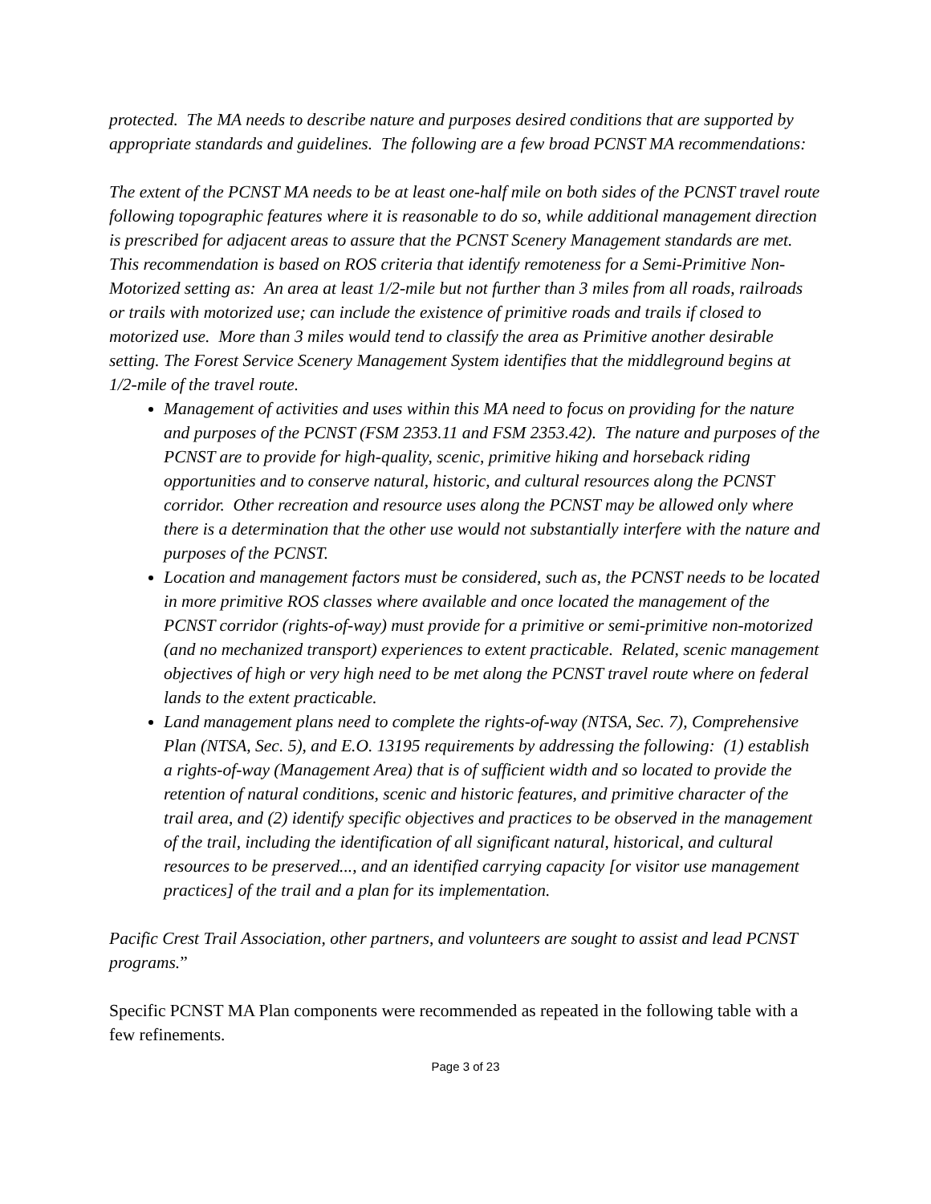protected. The MA needs to describe nature and purposes desired conditions that are supported by appropriate standards and guidelines. The following are a few broad PCNST MA recommendations:
The extent of the PCNST MA needs to be at least one-half mile on both sides of the PCNST travel route following topographic features where it is reasonable to do so, while additional management direction is prescribed for adjacent areas to assure that the PCNST Scenery Management standards are met. This recommendation is based on ROS criteria that identify remoteness for a Semi-Primitive Non-Motorized setting as: An area at least 1/2-mile but not further than 3 miles from all roads, railroads or trails with motorized use; can include the existence of primitive roads and trails if closed to motorized use. More than 3 miles would tend to classify the area as Primitive another desirable setting. The Forest Service Scenery Management System identifies that the middleground begins at 1/2-mile of the travel route.
Management of activities and uses within this MA need to focus on providing for the nature and purposes of the PCNST (FSM 2353.11 and FSM 2353.42). The nature and purposes of the PCNST are to provide for high-quality, scenic, primitive hiking and horseback riding opportunities and to conserve natural, historic, and cultural resources along the PCNST corridor. Other recreation and resource uses along the PCNST may be allowed only where there is a determination that the other use would not substantially interfere with the nature and purposes of the PCNST.
Location and management factors must be considered, such as, the PCNST needs to be located in more primitive ROS classes where available and once located the management of the PCNST corridor (rights-of-way) must provide for a primitive or semi-primitive non-motorized (and no mechanized transport) experiences to extent practicable. Related, scenic management objectives of high or very high need to be met along the PCNST travel route where on federal lands to the extent practicable.
Land management plans need to complete the rights-of-way (NTSA, Sec. 7), Comprehensive Plan (NTSA, Sec. 5), and E.O. 13195 requirements by addressing the following: (1) establish a rights-of-way (Management Area) that is of sufficient width and so located to provide the retention of natural conditions, scenic and historic features, and primitive character of the trail area, and (2) identify specific objectives and practices to be observed in the management of the trail, including the identification of all significant natural, historical, and cultural resources to be preserved..., and an identified carrying capacity [or visitor use management practices] of the trail and a plan for its implementation.
Pacific Crest Trail Association, other partners, and volunteers are sought to assist and lead PCNST programs.”
Specific PCNST MA Plan components were recommended as repeated in the following table with a few refinements.
Page 3 of 23